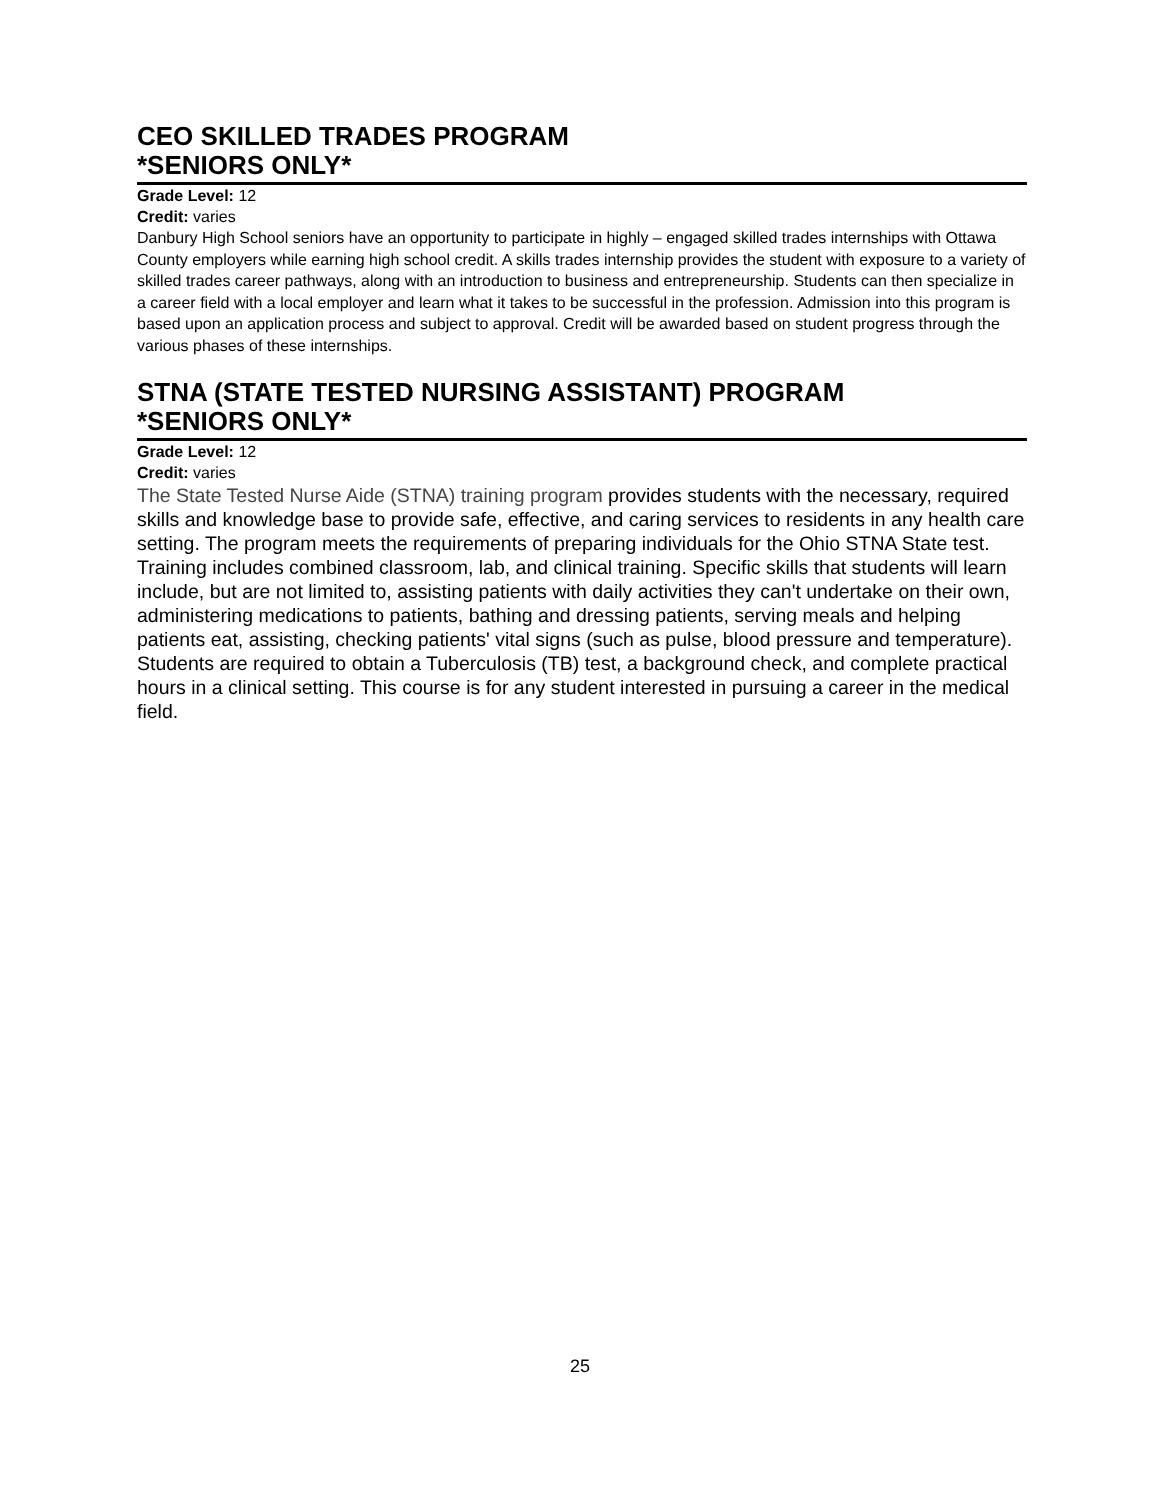CEO SKILLED TRADES PROGRAM
*SENIORS ONLY*
Grade Level: 12
Credit: varies
Danbury High School seniors have an opportunity to participate in highly – engaged skilled trades internships with Ottawa County employers while earning high school credit. A skills trades internship provides the student with exposure to a variety of skilled trades career pathways, along with an introduction to business and entrepreneurship. Students can then specialize in a career field with a local employer and learn what it takes to be successful in the profession. Admission into this program is based upon an application process and subject to approval. Credit will be awarded based on student progress through the various phases of these internships.
STNA (STATE TESTED NURSING ASSISTANT) PROGRAM
*SENIORS ONLY*
Grade Level: 12
Credit: varies
The State Tested Nurse Aide (STNA) training program provides students with the necessary, required skills and knowledge base to provide safe, effective, and caring services to residents in any health care setting. The program meets the requirements of preparing individuals for the Ohio STNA State test. Training includes combined classroom, lab, and clinical training. Specific skills that students will learn include, but are not limited to, assisting patients with daily activities they can't undertake on their own, administering medications to patients, bathing and dressing patients, serving meals and helping patients eat, assisting, checking patients' vital signs (such as pulse, blood pressure and temperature). Students are required to obtain a Tuberculosis (TB) test, a background check, and complete practical hours in a clinical setting. This course is for any student interested in pursuing a career in the medical field.
25